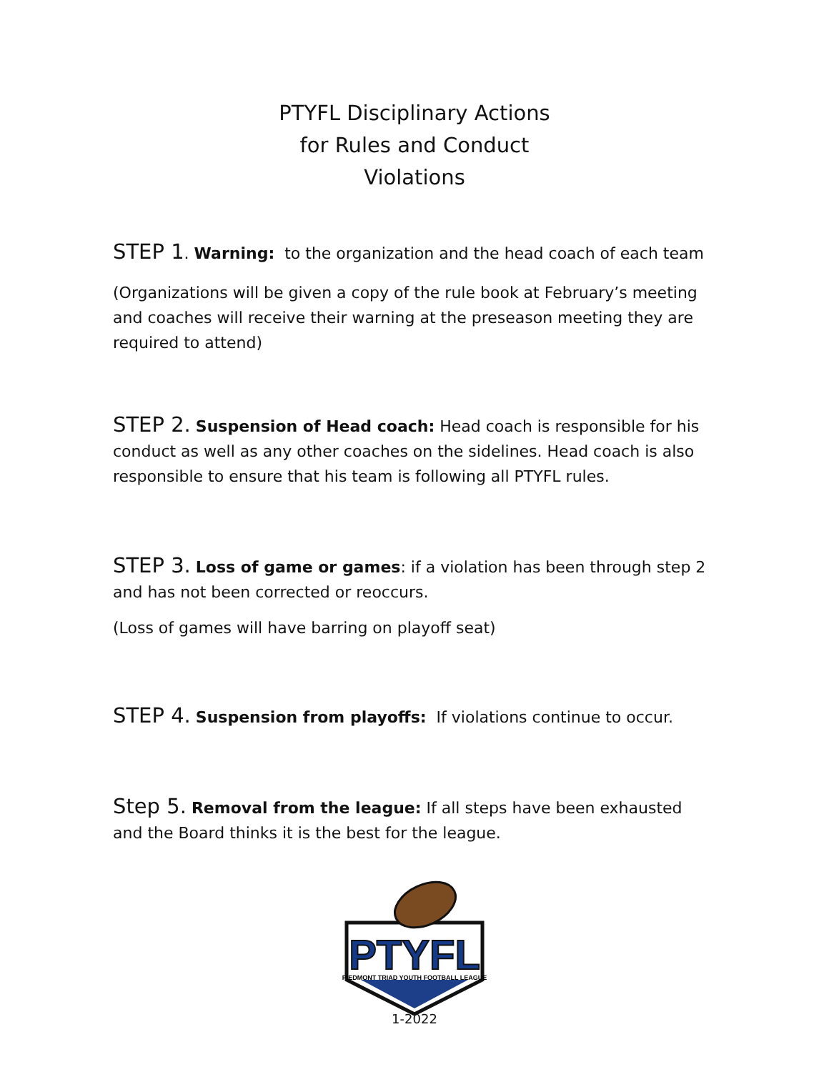PTYFL Disciplinary Actions
for Rules and Conduct
Violations
STEP 1. Warning: to the organization and the head coach of each team
(Organizations will be given a copy of the rule book at February’s meeting and coaches will receive their warning at the preseason meeting they are required to attend)
STEP 2. Suspension of Head coach: Head coach is responsible for his conduct as well as any other coaches on the sidelines. Head coach is also responsible to ensure that his team is following all PTYFL rules.
STEP 3. Loss of game or games: if a violation has been through step 2 and has not been corrected or reoccurs.
(Loss of games will have barring on playoff seat)
STEP 4. Suspension from playoffs: If violations continue to occur.
Step 5. Removal from the league: If all steps have been exhausted and the Board thinks it is the best for the league.
PTYFL
PIEDMONT TRIAD YOUTH FOOTBALL LEAGUE
1-2022